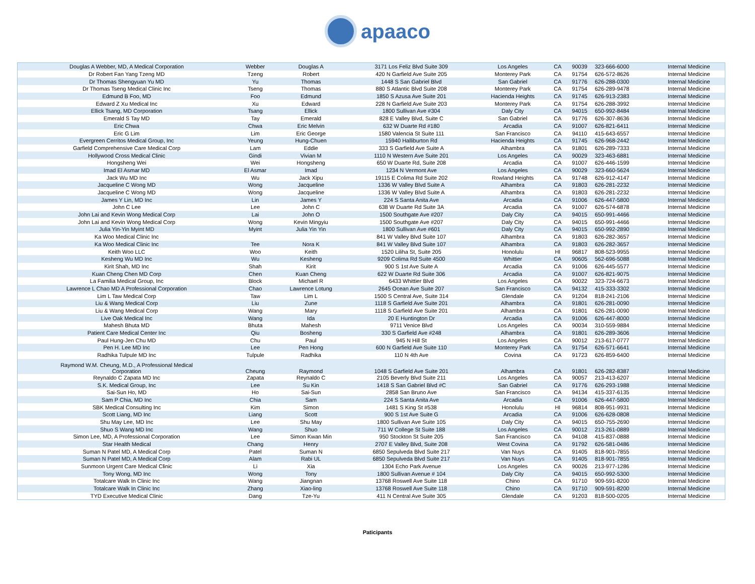apaaco
| Douglas A Webber, MD, A Medical Corporation | Webber | Douglas A | 3171 Los Feliz Blvd Suite 309 | Los Angeles | CA | 90039 | 323-666-6000 | Internal Medicine |
| Dr Robert Fan Yang Tzeng MD | Tzeng | Robert | 420 N Garfield Ave Suite 205 | Monterey Park | CA | 91754 | 626-572-8626 | Internal Medicine |
| Dr Thomas Shengyuan Yu MD | Yu | Thomas | 1448 S San Gabriel Blvd | San Gabriel | CA | 91776 | 626-288-0300 | Internal Medicine |
| Dr Thomas Tseng Medical Clinic Inc | Tseng | Thomas | 880 S Atlantic Blvd Suite 208 | Monterey Park | CA | 91754 | 626-289-9478 | Internal Medicine |
| Edmund B Foo, MD | Foo | Edmund | 1850 S Azusa Ave Suite 201 | Hacienda Heights | CA | 91745 | 626-913-2383 | Internal Medicine |
| Edward Z Xu Medical Inc | Xu | Edward | 228 N Garfield Ave Suite 203 | Monterey Park | CA | 91754 | 626-288-3992 | Internal Medicine |
| Ellick Tsang, MD Corporation | Tsang | Ellick | 1800 Sullivan Ave #304 | Daly City | CA | 94015 | 650-992-8484 | Internal Medicine |
| Emerald S Tay MD | Tay | Emerald | 828 E Valley Blvd, Suite C | San Gabriel | CA | 91776 | 626-307-8636 | Internal Medicine |
| Eric Chwa | Chwa | Eric Melvin | 632 W Duarte Rd #180 | Arcadia | CA | 91007 | 626-821-6411 | Internal Medicine |
| Eric G Lim | Lim | Eric George | 1580 Valencia St Suite 111 | San Francisco | CA | 94110 | 415-643-6557 | Internal Medicine |
| Evergreen Cerritos Medical Group, Inc | Yeung | Hung-Chuen | 15940 Halliburton Rd | Hacienda Heights | CA | 91745 | 626-968-2442 | Internal Medicine |
| Garfield Comprehensive Care Medical Corp | Lam | Eddie | 333 S Garfield Ave Suite A | Alhambra | CA | 91801 | 626-289-7333 | Internal Medicine |
| Hollywood Cross Medical Clinic | Gindi | Vivian M | 1110 N Western Ave Suite 201 | Los Angeles | CA | 90029 | 323-463-6881 | Internal Medicine |
| Hongsheng Wei | Wei | Hongsheng | 650 W Duarte Rd, Suite 208 | Arcadia | CA | 91007 | 626-446-1599 | Internal Medicine |
| Imad El Asmar MD | El Asmar | Imad | 1234 N Vermont Ave | Los Angeles | CA | 90029 | 323-660-5624 | Internal Medicine |
| Jack Wu MD Inc | Wu | Jack Xipu | 19115 E Colima Rd Suite 202 | Rowland Heights | CA | 91748 | 626-912-4147 | Internal Medicine |
| Jacqueline C Wong MD | Wong | Jacqueline | 1336 W Valley Blvd Suite A | Alhambra | CA | 91803 | 626-281-2232 | Internal Medicine |
| Jacqueline C Wong MD | Wong | Jacqueline | 1336 W Valley Blvd Suite A | Alhambra | CA | 91803 | 626-281-2232 | Internal Medicine |
| James Y Lin, MD Inc | Lin | James Y | 224 S Santa Anita Ave | Arcadia | CA | 91006 | 626-447-5800 | Internal Medicine |
| John C Lee | Lee | John C | 638 W Duarte Rd Suite 3A | Arcadia | CA | 91007 | 626-574-6878 | Internal Medicine |
| John Lai and Kevin Wong Medical Corp | Lai | John O | 1500 Southgate Ave #207 | Daly City | CA | 94015 | 650-991-4466 | Internal Medicine |
| John Lai and Kevin Wong Medical Corp | Wong | Kevin Mingyiu | 1500 Southgate Ave #207 | Daly City | CA | 94015 | 650-991-4466 | Internal Medicine |
| Julia Yin-Yin Myint MD | Myint | Julia Yin Yin | 1800 Sullivan Ave #601 | Daly City | CA | 94015 | 650-992-2890 | Internal Medicine |
| Ka Woo Medical Clinic Inc | | | 841 W Valley Blvd Suite 107 | Alhambra | CA | 91803 | 626-282-3657 | Internal Medicine |
| Ka Woo Medical Clinic Inc | Tee | Nora K | 841 W Valley Blvd Suite 107 | Alhambra | CA | 91803 | 626-282-3657 | Internal Medicine |
| Keith Woo LLC | Woo | Keith | 1520 Liliha St, Suite 205 | Honolulu | HI | 96817 | 808-523-9955 | Internal Medicine |
| Kesheng Wu MD Inc | Wu | Kesheng | 9209 Colima Rd Suite 4500 | Whittier | CA | 90605 | 562-696-5088 | Internal Medicine |
| Kirit Shah, MD Inc | Shah | Kirit | 900 S 1st Ave Suite A | Arcadia | CA | 91006 | 626-445-5577 | Internal Medicine |
| Kuan Cheng Chen MD Corp | Chen | Kuan Cheng | 622 W Duarte Rd Suite 306 | Arcadia | CA | 91007 | 626-821-9075 | Internal Medicine |
| La Familia Medical Group, Inc | Block | Michael R | 6433 Whittier Blvd | Los Angeles | CA | 90022 | 323-724-6673 | Internal Medicine |
| Lawrence L Chao MD A Professional Corporation | Chao | Lawrence Lotung | 2645 Ocean Ave Suite 207 | San Francisco | CA | 94132 | 415-333-3302 | Internal Medicine |
| Lim L Taw Medical Corp | Taw | Lim L | 1500 S Central Ave, Suite 314 | Glendale | CA | 91204 | 818-241-2106 | Internal Medicine |
| Liu & Wang Medical Corp | Liu | Zune | 1118 S Garfield Ave Suite 201 | Alhambra | CA | 91801 | 626-281-0090 | Internal Medicine |
| Liu & Wang Medical Corp | Wang | Mary | 1118 S Garfield Ave Suite 201 | Alhambra | CA | 91801 | 626-281-0090 | Internal Medicine |
| Live Oak Medical Inc | Wang | Ida | 20 E Huntington Dr | Arcadia | CA | 91006 | 626-447-8000 | Internal Medicine |
| Mahesh Bhuta MD | Bhuta | Mahesh | 9711 Venice Blvd | Los Angeles | CA | 90034 | 310-559-9884 | Internal Medicine |
| Patient Care Medical Center Inc | Qiu | Bosheng | 330 S Garfield Ave #248 | Alhambra | CA | 91801 | 626-289-3606 | Internal Medicine |
| Paul Hung-Jen Chu MD | Chu | Paul | 945 N Hill St | Los Angeles | CA | 90012 | 213-617-0777 | Internal Medicine |
| Pen H. Lee MD Inc | Lee | Pen Hong | 600 N Garfield Ave Suite 110 | Monterey Park | CA | 91754 | 626-571-6641 | Internal Medicine |
| Radhika Tulpule MD Inc | Tulpule | Radhika | 110 N 4th Ave | Covina | CA | 91723 | 626-859-6400 | Internal Medicine |
| Raymond W.M. Cheung, M.D., A Professional Medical Corporation | Cheung | Raymond | 1048 S Garfield Ave Suite 201 | Alhambra | CA | 91801 | 626-282-8387 | Internal Medicine |
| Reynaldo C Zapata MD Inc | Zapata | Reynaldo C | 2105 Beverly Blvd Suite 211 | Los Angeles | CA | 90057 | 213-413-6207 | Internal Medicine |
| S.K. Medical Group, Inc | Lee | Su Kin | 1418 S San Gabriel Blvd #C | San Gabriel | CA | 91776 | 626-293-1988 | Internal Medicine |
| Sai-Sun Ho, MD | Ho | Sai-Sun | 2858 San Bruno Ave | San Francisco | CA | 94134 | 415-337-6135 | Internal Medicine |
| Sam P Chia, MD Inc | Chia | Sam | 224 S Santa Anita Ave | Arcadia | CA | 91006 | 626-447-5800 | Internal Medicine |
| SBK Medical Consulting Inc | Kim | Simon | 1481 S King St #538 | Honolulu | HI | 96814 | 808-951-9931 | Internal Medicine |
| Scott Liang, MD Inc | Liang | Scott | 900 S 1st Ave Suite G | Arcadia | CA | 91006 | 626-628-0808 | Internal Medicine |
| Shu May Lee, MD Inc | Lee | Shu May | 1800 Sullivan Ave Suite 105 | Daly City | CA | 94015 | 650-755-2690 | Internal Medicine |
| Shuo S Wang MD Inc | Wang | Shuo | 711 W College St Suite 188 | Los Angeles | CA | 90012 | 213-261-0889 | Internal Medicine |
| Simon Lee, MD, A Professional Corporation | Lee | Simon Kwan Min | 950 Stockton St Suite 205 | San Francisco | CA | 94108 | 415-837-0888 | Internal Medicine |
| Star Health Medical | Chang | Henry | 2707 E Valley Blvd, Suite 208 | West Covina | CA | 91792 | 626-581-0486 | Internal Medicine |
| Suman N Patel MD, A Medical Corp | Patel | Suman N | 6850 Sepulveda Blvd Suite 217 | Van Nuys | CA | 91405 | 818-901-7855 | Internal Medicine |
| Suman N Patel MD, A Medical Corp | Alam | Rabi UL | 6850 Sepulveda Blvd Suite 217 | Van Nuys | CA | 91405 | 818-901-7855 | Internal Medicine |
| Sunmoon Urgent Care Medical Clinic | Li | Xia | 1304 Echo Park Avenue | Los Angeles | CA | 90026 | 213-977-1286 | Internal Medicine |
| Tony Wong, MD Inc | Wong | Tony | 1800 Sullivan Avenue # 104 | Daly City | CA | 94015 | 650-992-5300 | Internal Medicine |
| Totalcare Walk In Clinic Inc | Wang | Jiangnan | 13768 Roswell Ave Suite 118 | Chino | CA | 91710 | 909-591-8200 | Internal Medicine |
| Totalcare Walk In Clinic Inc | Zhang | Xiao-ling | 13768 Roswell Ave Suite 118 | Chino | CA | 91710 | 909-591-8200 | Internal Medicine |
| TYD Executive Medical Clinic | Dang | Tze-Yu | 411 N Central Ave Suite 305 | Glendale | CA | 91203 | 818-500-0205 | Internal Medicine |
Paticipants